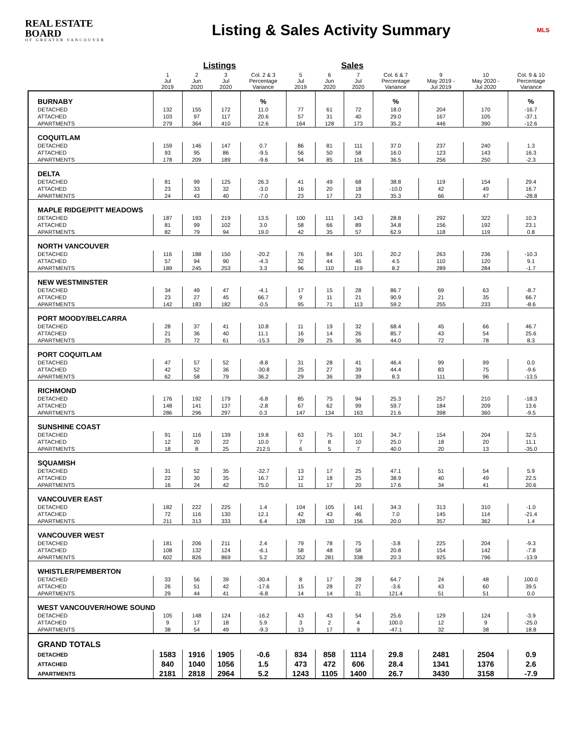REAL ESTATE BOARD
OF GREATER VANCOUVER
Listing & Sales Activity Summary
MLS
| | Listings | | | | Sales | | | | | | |
| --- | --- | --- | --- | --- | --- | --- | --- | --- | --- | --- | --- |
| | 1 Jul 2019 | 2 Jun 2020 | 3 Jul 2020 | Col. 2 & 3 Percentage Variance | 5 Jul 2019 | 6 Jun 2020 | 7 Jul 2020 | Col. 6 & 7 Percentage Variance | 9 May 2019 - Jul 2019 | 10 May 2020 - Jul 2020 | Col. 9 & 10 Percentage Variance |
| BURNABY | | | | % | | | | % | | | % |
| DETACHED | 132 | 155 | 172 | 11.0 | 77 | 61 | 72 | 18.0 | 204 | 170 | -16.7 |
| ATTACHED | 103 | 97 | 117 | 20.6 | 57 | 31 | 40 | 29.0 | 167 | 105 | -37.1 |
| APARTMENTS | 279 | 364 | 410 | 12.6 | 164 | 128 | 173 | 35.2 | 446 | 390 | -12.6 |
| COQUITLAM | | | | | | | | | | | |
| DETACHED | 159 | 146 | 147 | 0.7 | 86 | 81 | 111 | 37.0 | 237 | 240 | 1.3 |
| ATTACHED | 93 | 95 | 86 | -9.5 | 56 | 50 | 58 | 16.0 | 123 | 143 | 16.3 |
| APARTMENTS | 178 | 209 | 189 | -9.6 | 94 | 85 | 116 | 36.5 | 256 | 250 | -2.3 |
| DELTA | | | | | | | | | | | |
| DETACHED | 81 | 99 | 125 | 26.3 | 41 | 49 | 68 | 38.8 | 119 | 154 | 29.4 |
| ATTACHED | 23 | 33 | 32 | -3.0 | 16 | 20 | 18 | -10.0 | 42 | 49 | 16.7 |
| APARTMENTS | 24 | 43 | 40 | -7.0 | 23 | 17 | 23 | 35.3 | 66 | 47 | -28.8 |
| MAPLE RIDGE/PITT MEADOWS | | | | | | | | | | | |
| DETACHED | 187 | 193 | 219 | 13.5 | 100 | 111 | 143 | 28.8 | 292 | 322 | 10.3 |
| ATTACHED | 81 | 99 | 102 | 3.0 | 58 | 66 | 89 | 34.8 | 156 | 192 | 23.1 |
| APARTMENTS | 82 | 79 | 94 | 19.0 | 42 | 35 | 57 | 62.9 | 118 | 119 | 0.8 |
| NORTH VANCOUVER | | | | | | | | | | | |
| DETACHED | 116 | 188 | 150 | -20.2 | 76 | 84 | 101 | 20.2 | 263 | 236 | -10.3 |
| ATTACHED | 57 | 94 | 90 | -4.3 | 32 | 44 | 46 | 4.5 | 110 | 120 | 9.1 |
| APARTMENTS | 189 | 245 | 253 | 3.3 | 96 | 110 | 119 | 8.2 | 289 | 284 | -1.7 |
| NEW WESTMINSTER | | | | | | | | | | | |
| DETACHED | 34 | 49 | 47 | -4.1 | 17 | 15 | 28 | 86.7 | 69 | 63 | -8.7 |
| ATTACHED | 23 | 27 | 45 | 66.7 | 9 | 11 | 21 | 90.9 | 21 | 35 | 66.7 |
| APARTMENTS | 142 | 183 | 182 | -0.5 | 95 | 71 | 113 | 59.2 | 255 | 233 | -8.6 |
| PORT MOODY/BELCARRA | | | | | | | | | | | |
| DETACHED | 28 | 37 | 41 | 10.8 | 11 | 19 | 32 | 68.4 | 45 | 66 | 46.7 |
| ATTACHED | 21 | 36 | 40 | 11.1 | 16 | 14 | 26 | 85.7 | 43 | 54 | 25.6 |
| APARTMENTS | 25 | 72 | 61 | -15.3 | 29 | 25 | 36 | 44.0 | 72 | 78 | 8.3 |
| PORT COQUITLAM | | | | | | | | | | | |
| DETACHED | 47 | 57 | 52 | -8.8 | 31 | 28 | 41 | 46.4 | 99 | 99 | 0.0 |
| ATTACHED | 42 | 52 | 36 | -30.8 | 25 | 27 | 39 | 44.4 | 83 | 75 | -9.6 |
| APARTMENTS | 62 | 58 | 79 | 36.2 | 29 | 36 | 39 | 8.3 | 111 | 96 | -13.5 |
| RICHMOND | | | | | | | | | | | |
| DETACHED | 176 | 192 | 179 | -6.8 | 85 | 75 | 94 | 25.3 | 257 | 210 | -18.3 |
| ATTACHED | 148 | 141 | 137 | -2.8 | 67 | 62 | 99 | 59.7 | 184 | 209 | 13.6 |
| APARTMENTS | 286 | 296 | 297 | 0.3 | 147 | 134 | 163 | 21.6 | 398 | 360 | -9.5 |
| SUNSHINE COAST | | | | | | | | | | | |
| DETACHED | 91 | 116 | 139 | 19.8 | 63 | 75 | 101 | 34.7 | 154 | 204 | 32.5 |
| ATTACHED | 12 | 20 | 22 | 10.0 | 7 | 8 | 10 | 25.0 | 18 | 20 | 11.1 |
| APARTMENTS | 18 | 8 | 25 | 212.5 | 6 | 5 | 7 | 40.0 | 20 | 13 | -35.0 |
| SQUAMISH | | | | | | | | | | | |
| DETACHED | 31 | 52 | 35 | -32.7 | 13 | 17 | 25 | 47.1 | 51 | 54 | 5.9 |
| ATTACHED | 22 | 30 | 35 | 16.7 | 12 | 18 | 25 | 38.9 | 40 | 49 | 22.5 |
| APARTMENTS | 16 | 24 | 42 | 75.0 | 11 | 17 | 20 | 17.6 | 34 | 41 | 20.6 |
| VANCOUVER EAST | | | | | | | | | | | |
| DETACHED | 182 | 222 | 225 | 1.4 | 104 | 105 | 141 | 34.3 | 313 | 310 | -1.0 |
| ATTACHED | 72 | 116 | 130 | 12.1 | 42 | 43 | 46 | 7.0 | 145 | 114 | -21.4 |
| APARTMENTS | 211 | 313 | 333 | 6.4 | 128 | 130 | 156 | 20.0 | 357 | 362 | 1.4 |
| VANCOUVER WEST | | | | | | | | | | | |
| DETACHED | 181 | 206 | 211 | 2.4 | 79 | 78 | 75 | -3.8 | 225 | 204 | -9.3 |
| ATTACHED | 108 | 132 | 124 | -6.1 | 58 | 48 | 58 | 20.8 | 154 | 142 | -7.8 |
| APARTMENTS | 602 | 826 | 869 | 5.2 | 352 | 281 | 338 | 20.3 | 925 | 796 | -13.9 |
| WHISTLER/PEMBERTON | | | | | | | | | | | |
| DETACHED | 33 | 56 | 39 | -30.4 | 8 | 17 | 28 | 64.7 | 24 | 48 | 100.0 |
| ATTACHED | 26 | 51 | 42 | -17.6 | 15 | 28 | 27 | -3.6 | 43 | 60 | 39.5 |
| APARTMENTS | 29 | 44 | 41 | -6.8 | 14 | 14 | 31 | 121.4 | 51 | 51 | 0.0 |
| WEST VANCOUVER/HOWE SOUND | | | | | | | | | | | |
| DETACHED | 105 | 148 | 124 | -16.2 | 43 | 43 | 54 | 25.6 | 129 | 124 | -3.9 |
| ATTACHED | 9 | 17 | 18 | 5.9 | 3 | 2 | 4 | 100.0 | 12 | 9 | -25.0 |
| APARTMENTS | 38 | 54 | 49 | -9.3 | 13 | 17 | 9 | -47.1 | 32 | 38 | 18.8 |
| GRAND TOTALS | | | | | | | | | | | |
| DETACHED | 1583 | 1916 | 1905 | -0.6 | 834 | 858 | 1114 | 29.8 | 2481 | 2504 | 0.9 |
| ATTACHED | 840 | 1040 | 1056 | 1.5 | 473 | 472 | 606 | 28.4 | 1341 | 1376 | 2.6 |
| APARTMENTS | 2181 | 2818 | 2964 | 5.2 | 1243 | 1105 | 1400 | 26.7 | 3430 | 3158 | -7.9 |